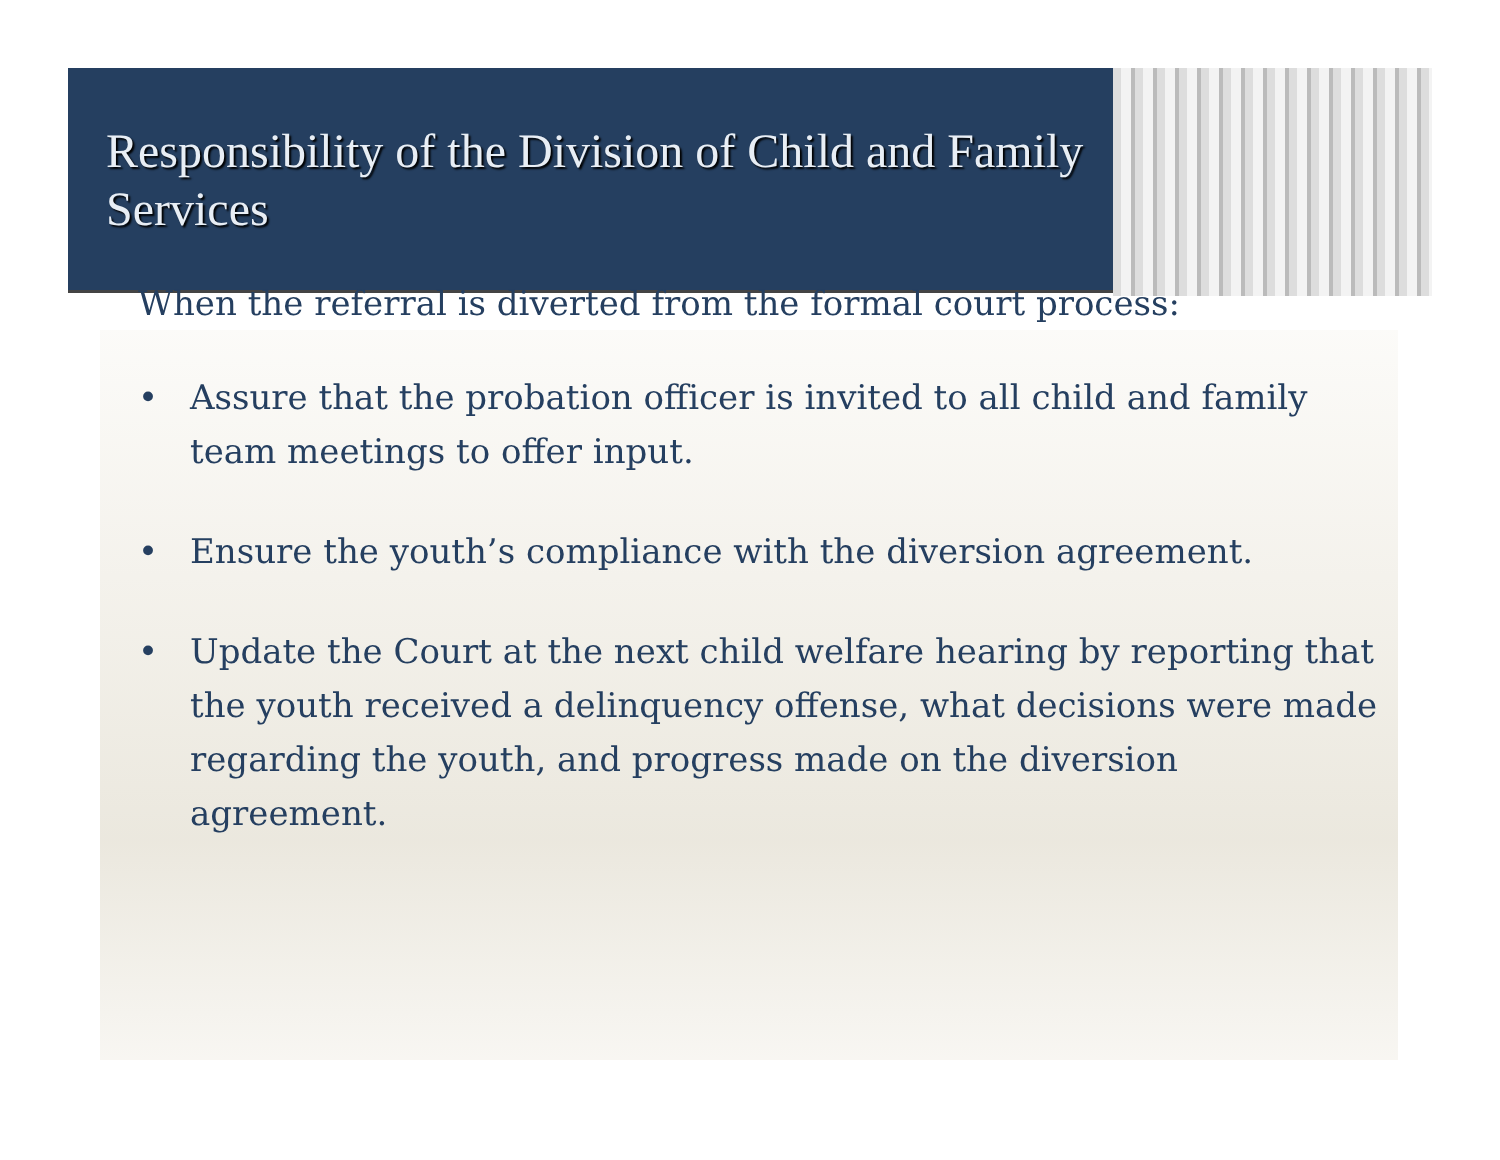Responsibility of the Division of Child and Family Services
When the referral is diverted from the formal court process:
• Assure that the probation officer is invited to all child and family team meetings to offer input.
• Ensure the youth’s compliance with the diversion agreement.
• Update the Court at the next child welfare hearing by reporting that the youth received a delinquency offense, what decisions were made regarding the youth, and progress made on the diversion agreement.